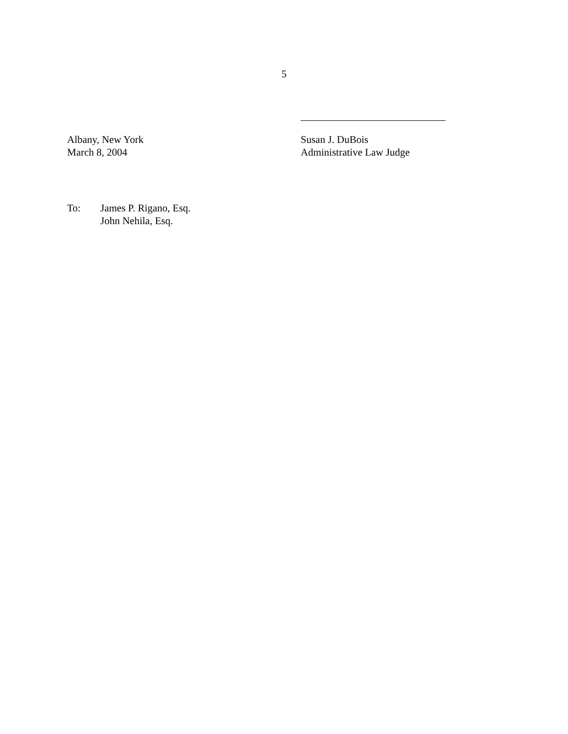5
Albany, New York
March 8, 2004
Susan J. DuBois
Administrative Law Judge
To: James P. Rigano, Esq.
John Nehila, Esq.